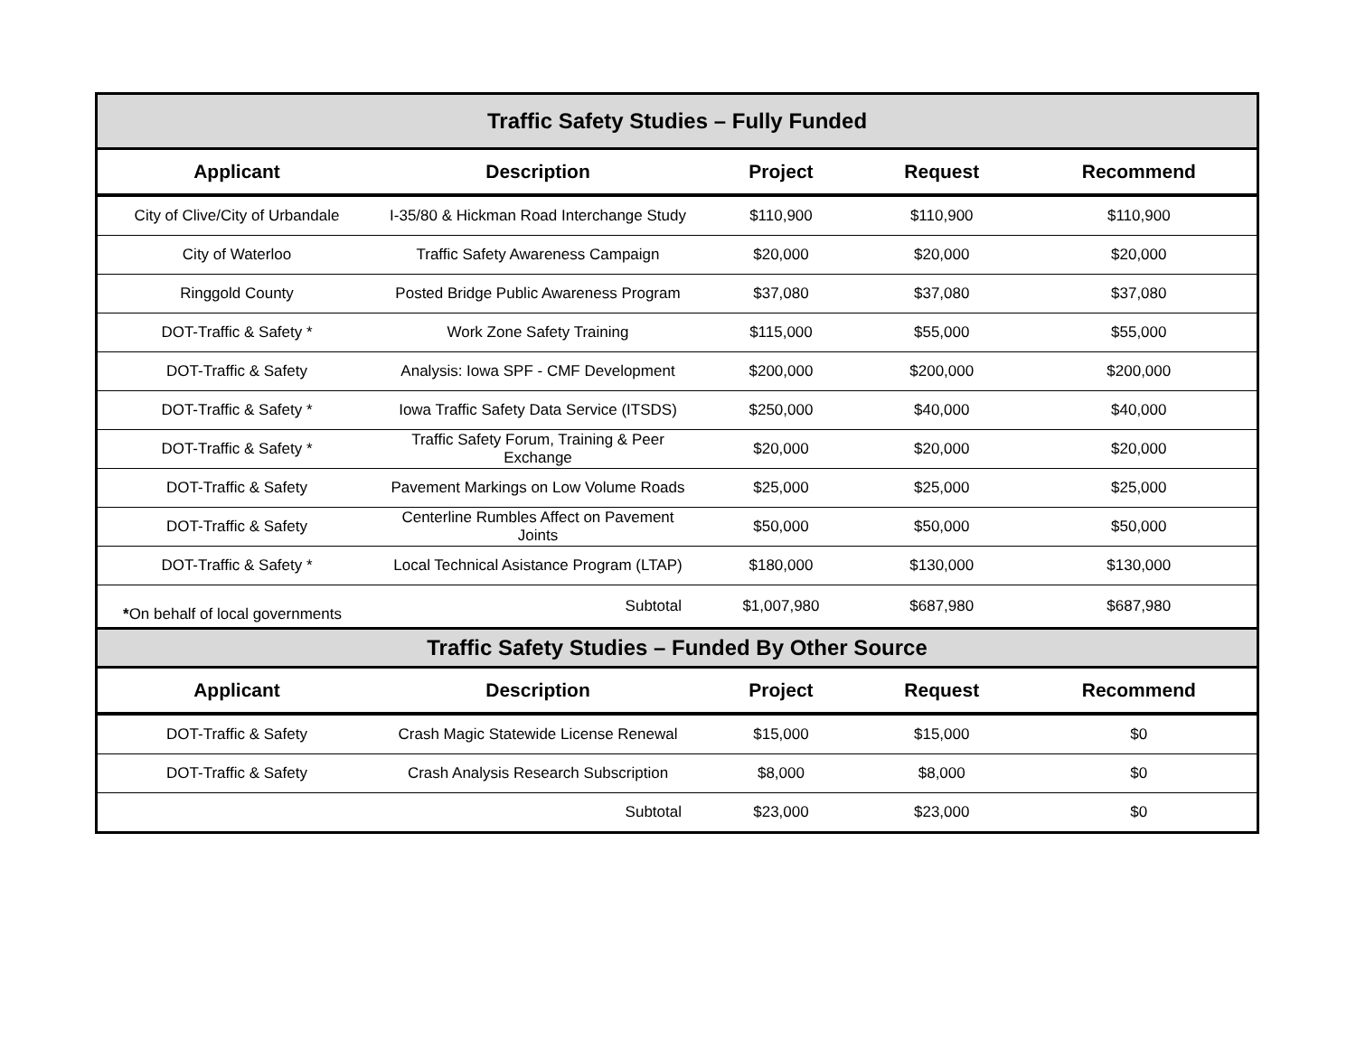| Traffic Safety Studies – Fully Funded | | | | |
| Applicant | Description | Project | Request | Recommend |
| City of Clive/City of Urbandale | I-35/80 & Hickman Road Interchange Study | $110,900 | $110,900 | $110,900 |
| City of Waterloo | Traffic Safety Awareness Campaign | $20,000 | $20,000 | $20,000 |
| Ringgold County | Posted Bridge Public Awareness Program | $37,080 | $37,080 | $37,080 |
| DOT-Traffic & Safety * | Work Zone Safety Training | $115,000 | $55,000 | $55,000 |
| DOT-Traffic & Safety | Analysis: Iowa SPF - CMF Development | $200,000 | $200,000 | $200,000 |
| DOT-Traffic & Safety * | Iowa Traffic Safety Data Service (ITSDS) | $250,000 | $40,000 | $40,000 |
| DOT-Traffic & Safety * | Traffic Safety Forum, Training & Peer Exchange | $20,000 | $20,000 | $20,000 |
| DOT-Traffic & Safety | Pavement Markings on Low Volume Roads | $25,000 | $25,000 | $25,000 |
| DOT-Traffic & Safety | Centerline Rumbles Affect on Pavement Joints | $50,000 | $50,000 | $50,000 |
| DOT-Traffic & Safety * | Local Technical Asistance Program (LTAP) | $180,000 | $130,000 | $130,000 |
| * On behalf of local governments | Subtotal | $1,007,980 | $687,980 | $687,980 |
| Traffic Safety Studies – Funded By Other Source | | | | |
| Applicant | Description | Project | Request | Recommend |
| DOT-Traffic & Safety | Crash Magic Statewide License Renewal | $15,000 | $15,000 | $0 |
| DOT-Traffic & Safety | Crash Analysis Research Subscription | $8,000 | $8,000 | $0 |
| | Subtotal | $23,000 | $23,000 | $0 |